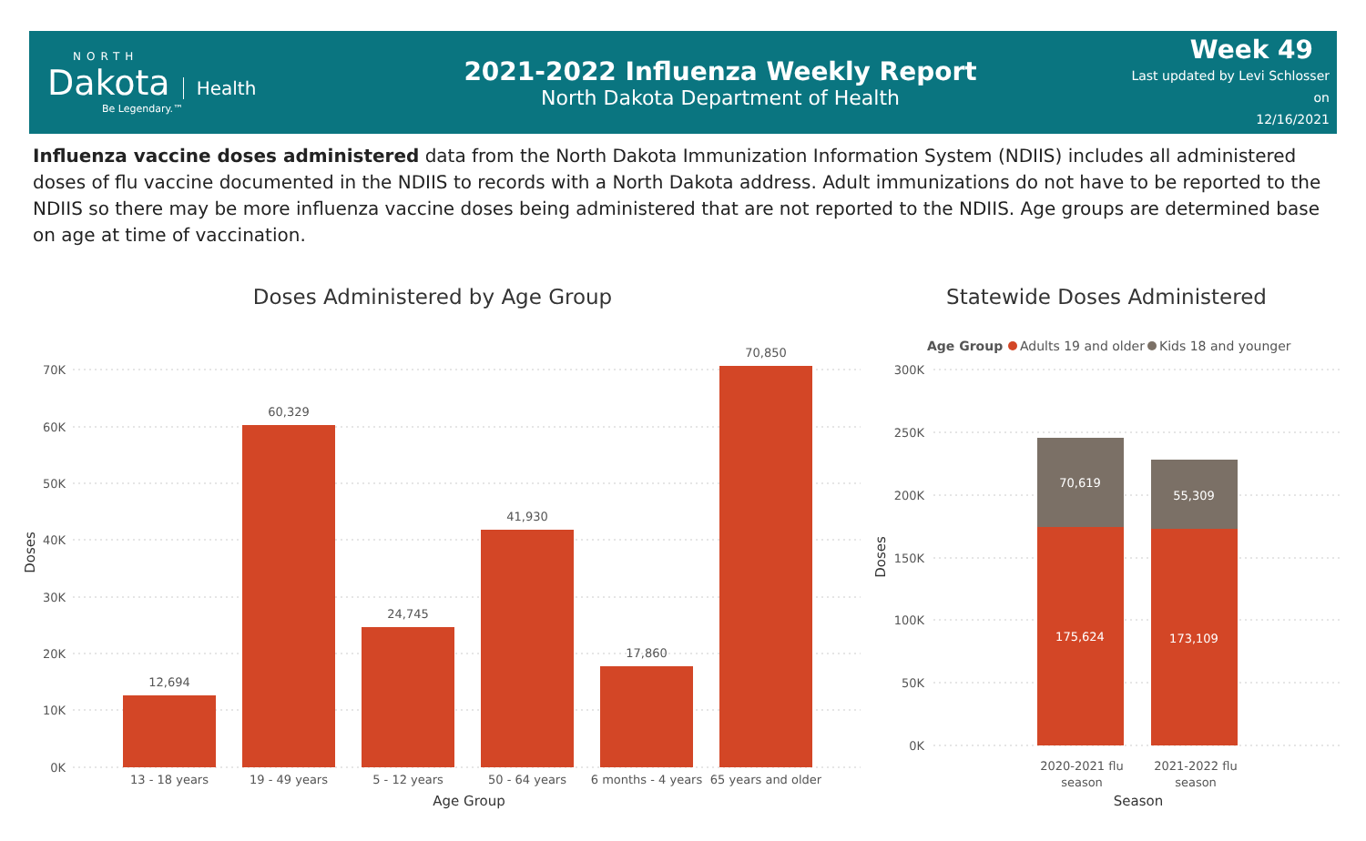NORTH
Dakota
Health
Be Legendary.™
2021-2022 Influenza Weekly Report
North Dakota Department of Health
Week 49
Last updated by Levi Schlosser on
12/16/2021
Influenza vaccine doses administered data from the North Dakota Immunization Information System (NDIIS) includes all administered doses of flu vaccine documented in the NDIIS to records with a North Dakota address. Adult immunizations do not have to be reported to the NDIIS so there may be more influenza vaccine doses being administered that are not reported to the NDIIS. Age groups are determined base on age at time of vaccination.
Doses Administered by Age Group
70K
60K
50K
40K
30K
20K
10K
0K
Doses
12,694
60,329
24,745
41,930
17,860
70,850
13 - 18 years
19 - 49 years
5 - 12 years
50 - 64 years
6 months - 4 years
65 years and older
Age Group
Statewide Doses Administered
Age Group
Adults 19 and older
Kids 18 and younger
300K
250K
200K
150K
100K
50K
0K
Doses
70,619
55,309
175,624
173,109
2020-2021 flu
season
2021-2022 flu
season
Season